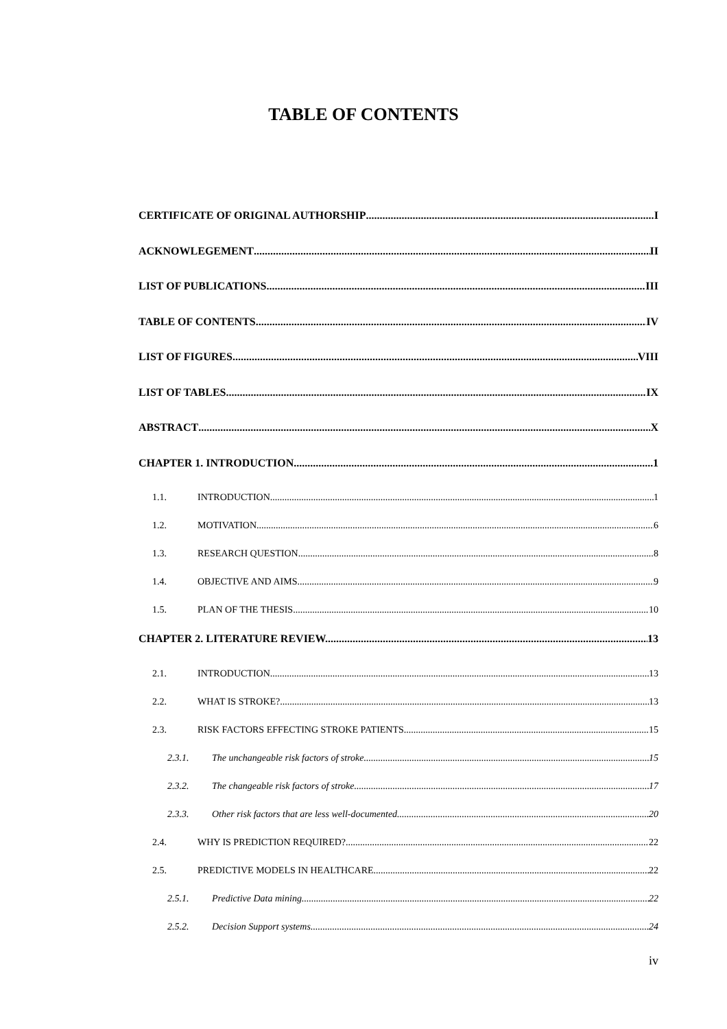TABLE OF CONTENTS
CERTIFICATE OF ORIGINAL AUTHORSHIP I
ACKNOWLEGEMENT II
LIST OF PUBLICATIONS III
TABLE OF CONTENTS IV
LIST OF FIGURES VIII
LIST OF TABLES IX
ABSTRACT X
CHAPTER 1. INTRODUCTION 1
1.1. INTRODUCTION 1
1.2. MOTIVATION 6
1.3. RESEARCH QUESTION 8
1.4. OBJECTIVE AND AIMS 9
1.5. PLAN OF THE THESIS 10
CHAPTER 2. LITERATURE REVIEW. 13
2.1. INTRODUCTION 13
2.2. WHAT IS STROKE? 13
2.3. RISK FACTORS EFFECTING STROKE PATIENTS 15
2.3.1. The unchangeable risk factors of stroke 15
2.3.2. The changeable risk factors of stroke 17
2.3.3. Other risk factors that are less well-documented 20
2.4. WHY IS PREDICTION REQUIRED? 22
2.5. PREDICTIVE MODELS IN HEALTHCARE 22
2.5.1. Predictive Data mining 22
2.5.2. Decision Support systems 24
iv